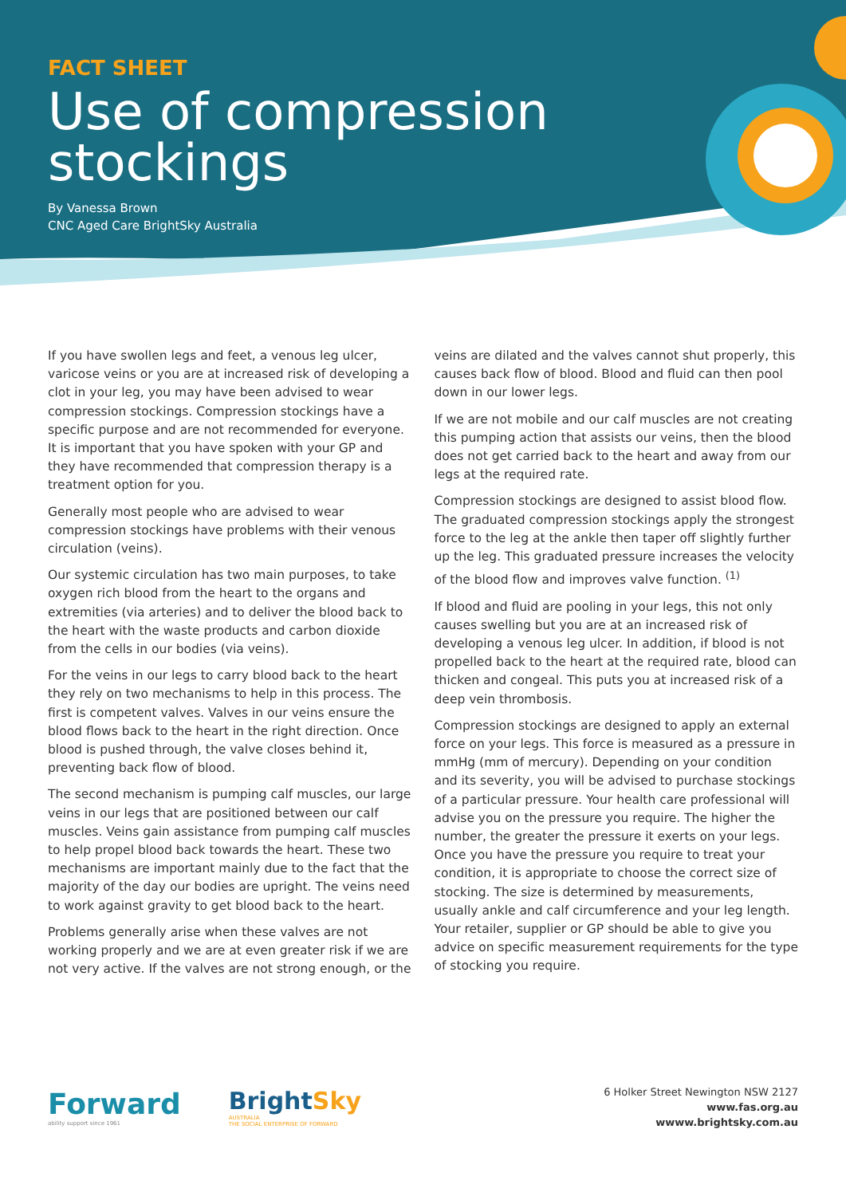FACT SHEET
Use of compression stockings
By Vanessa Brown
CNC Aged Care BrightSky Australia
If you have swollen legs and feet, a venous leg ulcer, varicose veins or you are at increased risk of developing a clot in your leg, you may have been advised to wear compression stockings. Compression stockings have a specific purpose and are not recommended for everyone. It is important that you have spoken with your GP and they have recommended that compression therapy is a treatment option for you.
Generally most people who are advised to wear compression stockings have problems with their venous circulation (veins).
Our systemic circulation has two main purposes, to take oxygen rich blood from the heart to the organs and extremities (via arteries) and to deliver the blood back to the heart with the waste products and carbon dioxide from the cells in our bodies (via veins).
For the veins in our legs to carry blood back to the heart they rely on two mechanisms to help in this process. The first is competent valves. Valves in our veins ensure the blood flows back to the heart in the right direction. Once blood is pushed through, the valve closes behind it, preventing back flow of blood.
The second mechanism is pumping calf muscles, our large veins in our legs that are positioned between our calf muscles. Veins gain assistance from pumping calf muscles to help propel blood back towards the heart. These two mechanisms are important mainly due to the fact that the majority of the day our bodies are upright. The veins need to work against gravity to get blood back to the heart.
Problems generally arise when these valves are not working properly and we are at even greater risk if we are not very active. If the valves are not strong enough, or the
veins are dilated and the valves cannot shut properly, this causes back flow of blood. Blood and fluid can then pool down in our lower legs.
If we are not mobile and our calf muscles are not creating this pumping action that assists our veins, then the blood does not get carried back to the heart and away from our legs at the required rate.
Compression stockings are designed to assist blood flow. The graduated compression stockings apply the strongest force to the leg at the ankle then taper off slightly further up the leg. This graduated pressure increases the velocity of the blood flow and improves valve function. <sup>(1)</sup>
If blood and fluid are pooling in your legs, this not only causes swelling but you are at an increased risk of developing a venous leg ulcer. In addition, if blood is not propelled back to the heart at the required rate, blood can thicken and congeal. This puts you at increased risk of a deep vein thrombosis.
Compression stockings are designed to apply an external force on your legs. This force is measured as a pressure in mmHg (mm of mercury). Depending on your condition and its severity, you will be advised to purchase stockings of a particular pressure. Your health care professional will advise you on the pressure you require. The higher the number, the greater the pressure it exerts on your legs. Once you have the pressure you require to treat your condition, it is appropriate to choose the correct size of stocking. The size is determined by measurements, usually ankle and calf circumference and your leg length. Your retailer, supplier or GP should be able to give you advice on specific measurement requirements for the type of stocking you require.
Forward
ability support since 1961
BrightSky
AUSTRALIA
THE SOCIAL ENTERPRISE OF FORWARD
6 Holker Street Newington NSW 2127
www.fas.org.au
wwww.brightsky.com.au